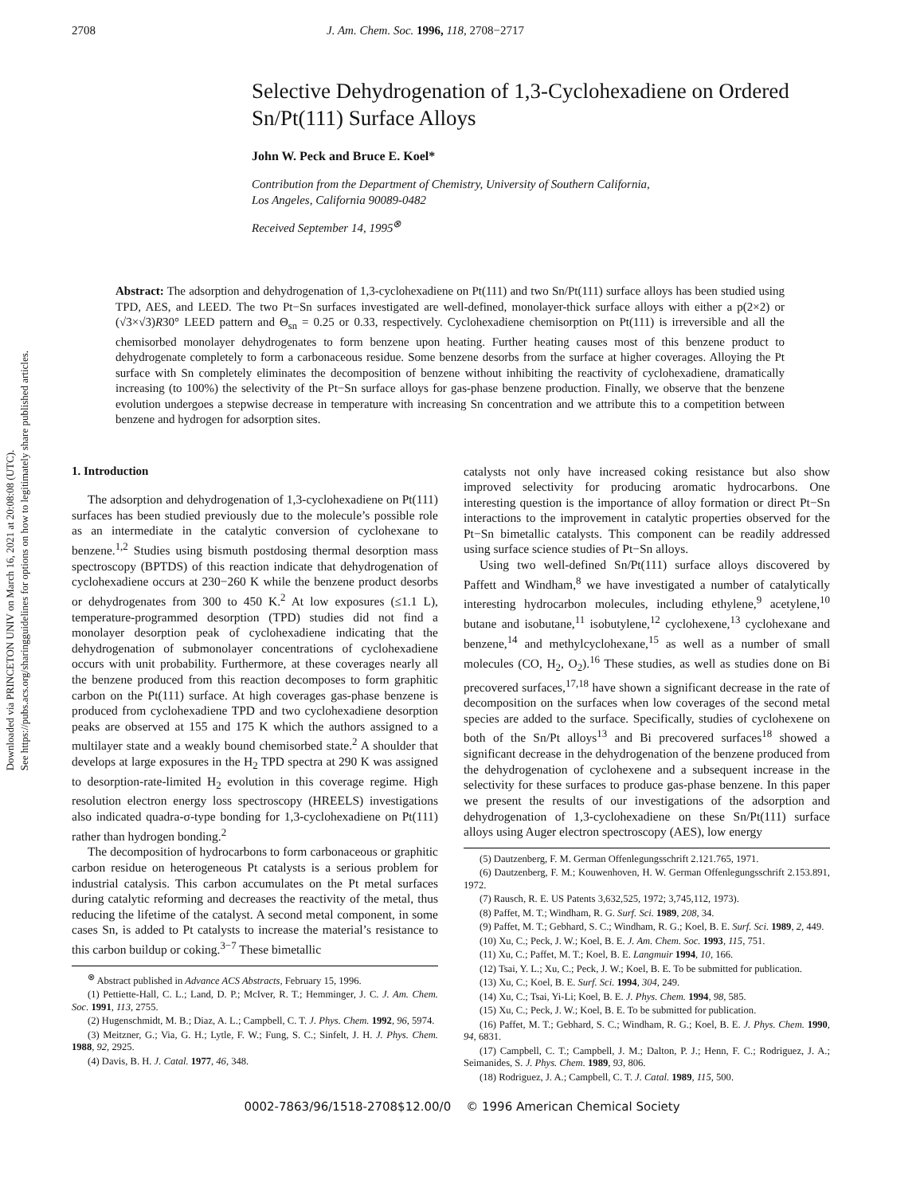Downloaded via PRINCETON UNIV on March 16, 2021 at 20:08:08 (UTC).
See https://pubs.acs.org/sharingguidelines for options on how to legitimately share published articles.
2708 J. Am. Chem. Soc. 1996, 118, 2708−2717
Selective Dehydrogenation of 1,3-Cyclohexadiene on Ordered Sn/Pt(111) Surface Alloys
John W. Peck and Bruce E. Koel*
Contribution from the Department of Chemistry, University of Southern California,
Los Angeles, California 90089-0482
Received September 14, 1995<sup>⊗</sup>
Abstract: The adsorption and dehydrogenation of 1,3-cyclohexadiene on Pt(111) and two Sn/Pt(111) surface alloys has been studied using TPD, AES, and LEED. The two Pt−Sn surfaces investigated are well-defined, monolayer-thick surface alloys with either a p(2×2) or (√3×√3)R30° LEED pattern and Θ<sub>sn</sub> = 0.25 or 0.33, respectively. Cyclohexadiene chemisorption on Pt(111) is irreversible and all the chemisorbed monolayer dehydrogenates to form benzene upon heating. Further heating causes most of this benzene product to dehydrogenate completely to form a carbonaceous residue. Some benzene desorbs from the surface at higher coverages. Alloying the Pt surface with Sn completely eliminates the decomposition of benzene without inhibiting the reactivity of cyclohexadiene, dramatically increasing (to 100%) the selectivity of the Pt−Sn surface alloys for gas-phase benzene production. Finally, we observe that the benzene evolution undergoes a stepwise decrease in temperature with increasing Sn concentration and we attribute this to a competition between benzene and hydrogen for adsorption sites.
1. Introduction
The adsorption and dehydrogenation of 1,3-cyclohexadiene on Pt(111) surfaces has been studied previously due to the molecule’s possible role as an intermediate in the catalytic conversion of cyclohexane to benzene.<sup>1,2</sup> Studies using bismuth postdosing thermal desorption mass spectroscopy (BPTDS) of this reaction indicate that dehydrogenation of cyclohexadiene occurs at 230−260 K while the benzene product desorbs or dehydrogenates from 300 to 450 K.<sup>2</sup> At low exposures (≤1.1 L), temperature-programmed desorption (TPD) studies did not find a monolayer desorption peak of cyclohexadiene indicating that the dehydrogenation of submonolayer concentrations of cyclohexadiene occurs with unit probability. Furthermore, at these coverages nearly all the benzene produced from this reaction decomposes to form graphitic carbon on the Pt(111) surface. At high coverages gas-phase benzene is produced from cyclohexadiene TPD and two cyclohexadiene desorption peaks are observed at 155 and 175 K which the authors assigned to a multilayer state and a weakly bound chemisorbed state.<sup>2</sup> A shoulder that develops at large exposures in the H<sub>2</sub> TPD spectra at 290 K was assigned to desorption-rate-limited H<sub>2</sub> evolution in this coverage regime. High resolution electron energy loss spectroscopy (HREELS) investigations also indicated quadra-σ-type bonding for 1,3-cyclohexadiene on Pt(111) rather than hydrogen bonding.<sup>2</sup>
The decomposition of hydrocarbons to form carbonaceous or graphitic carbon residue on heterogeneous Pt catalysts is a serious problem for industrial catalysis. This carbon accumulates on the Pt metal surfaces during catalytic reforming and decreases the reactivity of the metal, thus reducing the lifetime of the catalyst. A second metal component, in some cases Sn, is added to Pt catalysts to increase the material’s resistance to this carbon buildup or coking.<sup>3−7</sup> These bimetallic
<sup>⊗</sup> Abstract published in Advance ACS Abstracts, February 15, 1996.
(1) Pettiette-Hall, C. L.; Land, D. P.; McIver, R. T.; Hemminger, J. C. J. Am. Chem. Soc. 1991, 113, 2755.
(2) Hugenschmidt, M. B.; Diaz, A. L.; Campbell, C. T. J. Phys. Chem. 1992, 96, 5974.
(3) Meitzner, G.; Via, G. H.; Lytle, F. W.; Fung, S. C.; Sinfelt, J. H. J. Phys. Chem. 1988, 92, 2925.
(4) Davis, B. H. J. Catal. 1977, 46, 348.
catalysts not only have increased coking resistance but also show improved selectivity for producing aromatic hydrocarbons. One interesting question is the importance of alloy formation or direct Pt−Sn interactions to the improvement in catalytic properties observed for the Pt−Sn bimetallic catalysts. This component can be readily addressed using surface science studies of Pt−Sn alloys.
Using two well-defined Sn/Pt(111) surface alloys discovered by Paffett and Windham,<sup>8</sup> we have investigated a number of catalytically interesting hydrocarbon molecules, including ethylene,<sup>9</sup> acetylene,<sup>10</sup> butane and isobutane,<sup>11</sup> isobutylene,<sup>12</sup> cyclohexene,<sup>13</sup> cyclohexane and benzene,<sup>14</sup> and methylcyclohexane,<sup>15</sup> as well as a number of small molecules (CO, H<sub>2</sub>, O<sub>2</sub>).<sup>16</sup> These studies, as well as studies done on Bi precovered surfaces,<sup>17,18</sup> have shown a significant decrease in the rate of decomposition on the surfaces when low coverages of the second metal species are added to the surface. Specifically, studies of cyclohexene on both of the Sn/Pt alloys<sup>13</sup> and Bi precovered surfaces<sup>18</sup> showed a significant decrease in the dehydrogenation of the benzene produced from the dehydrogenation of cyclohexene and a subsequent increase in the selectivity for these surfaces to produce gas-phase benzene. In this paper we present the results of our investigations of the adsorption and dehydrogenation of 1,3-cyclohexadiene on these Sn/Pt(111) surface alloys using Auger electron spectroscopy (AES), low energy
(5) Dautzenberg, F. M. German Offenlegungsschrift 2.121.765, 1971.
(6) Dautzenberg, F. M.; Kouwenhoven, H. W. German Offenlegungsschrift 2.153.891, 1972.
(7) Rausch, R. E. US Patents 3,632,525, 1972; 3,745,112, 1973).
(8) Paffet, M. T.; Windham, R. G. Surf. Sci. 1989, 208, 34.
(9) Paffet, M. T.; Gebhard, S. C.; Windham, R. G.; Koel, B. E. Surf. Sci. 1989, 2, 449.
(10) Xu, C.; Peck, J. W.; Koel, B. E. J. Am. Chem. Soc. 1993, 115, 751.
(11) Xu, C.; Paffet, M. T.; Koel, B. E. Langmuir 1994, 10, 166.
(12) Tsai, Y. L.; Xu, C.; Peck, J. W.; Koel, B. E. To be submitted for publication.
(13) Xu, C.; Koel, B. E. Surf. Sci. 1994, 304, 249.
(14) Xu, C.; Tsai, Yi-Li; Koel, B. E. J. Phys. Chem. 1994, 98, 585.
(15) Xu, C.; Peck, J. W.; Koel, B. E. To be submitted for publication.
(16) Paffet, M. T.; Gebhard, S. C.; Windham, R. G.; Koel, B. E. J. Phys. Chem. 1990, 94, 6831.
(17) Campbell, C. T.; Campbell, J. M.; Dalton, P. J.; Henn, F. C.; Rodriguez, J. A.; Seimanides, S. J. Phys. Chem. 1989, 93, 806.
(18) Rodriguez, J. A.; Campbell, C. T. J. Catal. 1989, 115, 500.
0002-7863/96/1518-2708$12.00/0 © 1996 American Chemical Society